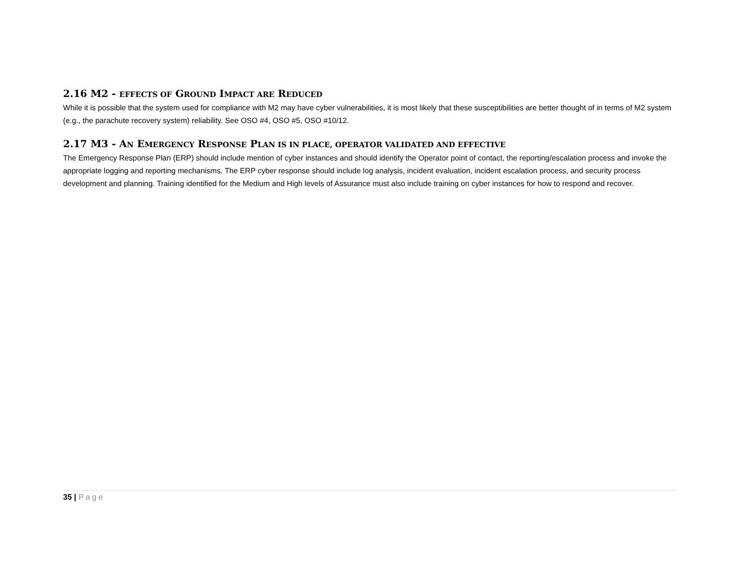2.16 M2 - EFFECTS OF GROUND IMPACT ARE REDUCED
While it is possible that the system used for compliance with M2 may have cyber vulnerabilities, it is most likely that these susceptibilities are better thought of in terms of M2 system (e.g., the parachute recovery system) reliability. See OSO #4, OSO #5, OSO #10/12.
2.17 M3 - AN EMERGENCY RESPONSE PLAN IS IN PLACE, OPERATOR VALIDATED AND EFFECTIVE
The Emergency Response Plan (ERP) should include mention of cyber instances and should identify the Operator point of contact, the reporting/escalation process and invoke the appropriate logging and reporting mechanisms. The ERP cyber response should include log analysis, incident evaluation, incident escalation process, and security process development and planning. Training identified for the Medium and High levels of Assurance must also include training on cyber instances for how to respond and recover.
35 | Page